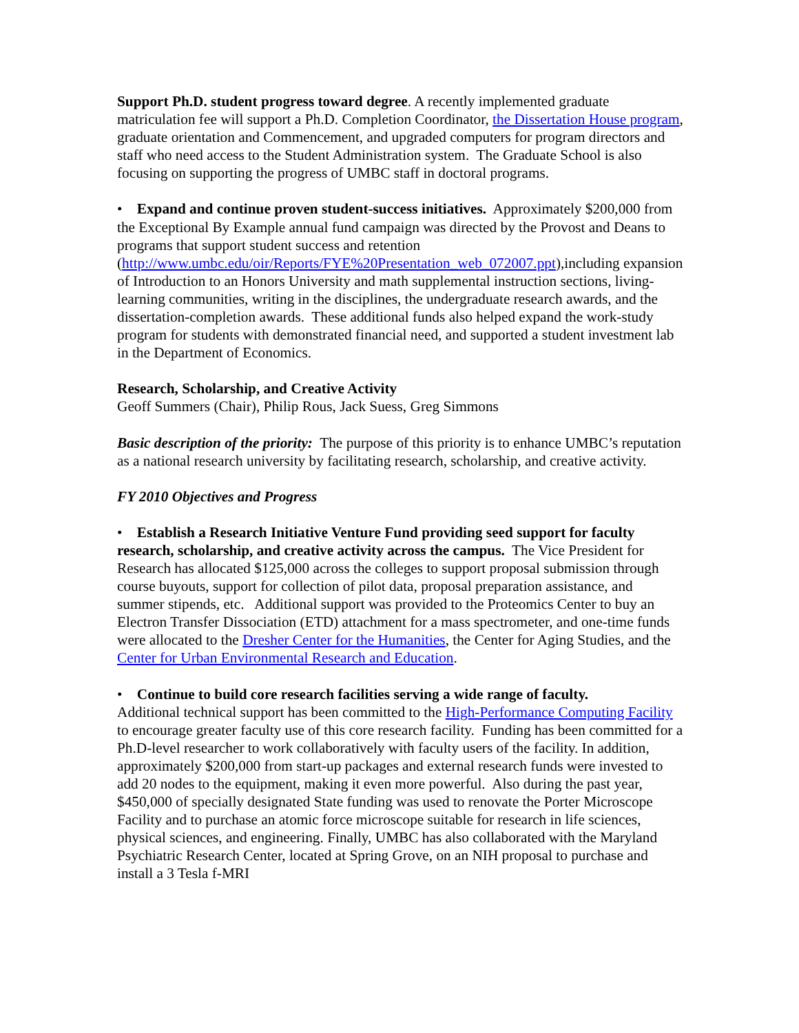Support Ph.D. student progress toward degree. A recently implemented graduate matriculation fee will support a Ph.D. Completion Coordinator, the Dissertation House program, graduate orientation and Commencement, and upgraded computers for program directors and staff who need access to the Student Administration system. The Graduate School is also focusing on supporting the progress of UMBC staff in doctoral programs.
• Expand and continue proven student-success initiatives. Approximately $200,000 from the Exceptional By Example annual fund campaign was directed by the Provost and Deans to programs that support student success and retention (http://www.umbc.edu/oir/Reports/FYE%20Presentation_web_072007.ppt),including expansion of Introduction to an Honors University and math supplemental instruction sections, living-learning communities, writing in the disciplines, the undergraduate research awards, and the dissertation-completion awards. These additional funds also helped expand the work-study program for students with demonstrated financial need, and supported a student investment lab in the Department of Economics.
Research, Scholarship, and Creative Activity
Geoff Summers (Chair), Philip Rous, Jack Suess, Greg Simmons
Basic description of the priority: The purpose of this priority is to enhance UMBC’s reputation as a national research university by facilitating research, scholarship, and creative activity.
FY 2010 Objectives and Progress
• Establish a Research Initiative Venture Fund providing seed support for faculty research, scholarship, and creative activity across the campus. The Vice President for Research has allocated $125,000 across the colleges to support proposal submission through course buyouts, support for collection of pilot data, proposal preparation assistance, and summer stipends, etc. Additional support was provided to the Proteomics Center to buy an Electron Transfer Dissociation (ETD) attachment for a mass spectrometer, and one-time funds were allocated to the Dresher Center for the Humanities, the Center for Aging Studies, and the Center for Urban Environmental Research and Education.
• Continue to build core research facilities serving a wide range of faculty.
Additional technical support has been committed to the High-Performance Computing Facility to encourage greater faculty use of this core research facility. Funding has been committed for a Ph.D-level researcher to work collaboratively with faculty users of the facility. In addition, approximately $200,000 from start-up packages and external research funds were invested to add 20 nodes to the equipment, making it even more powerful. Also during the past year, $450,000 of specially designated State funding was used to renovate the Porter Microscope Facility and to purchase an atomic force microscope suitable for research in life sciences, physical sciences, and engineering. Finally, UMBC has also collaborated with the Maryland Psychiatric Research Center, located at Spring Grove, on an NIH proposal to purchase and install a 3 Tesla f-MRI